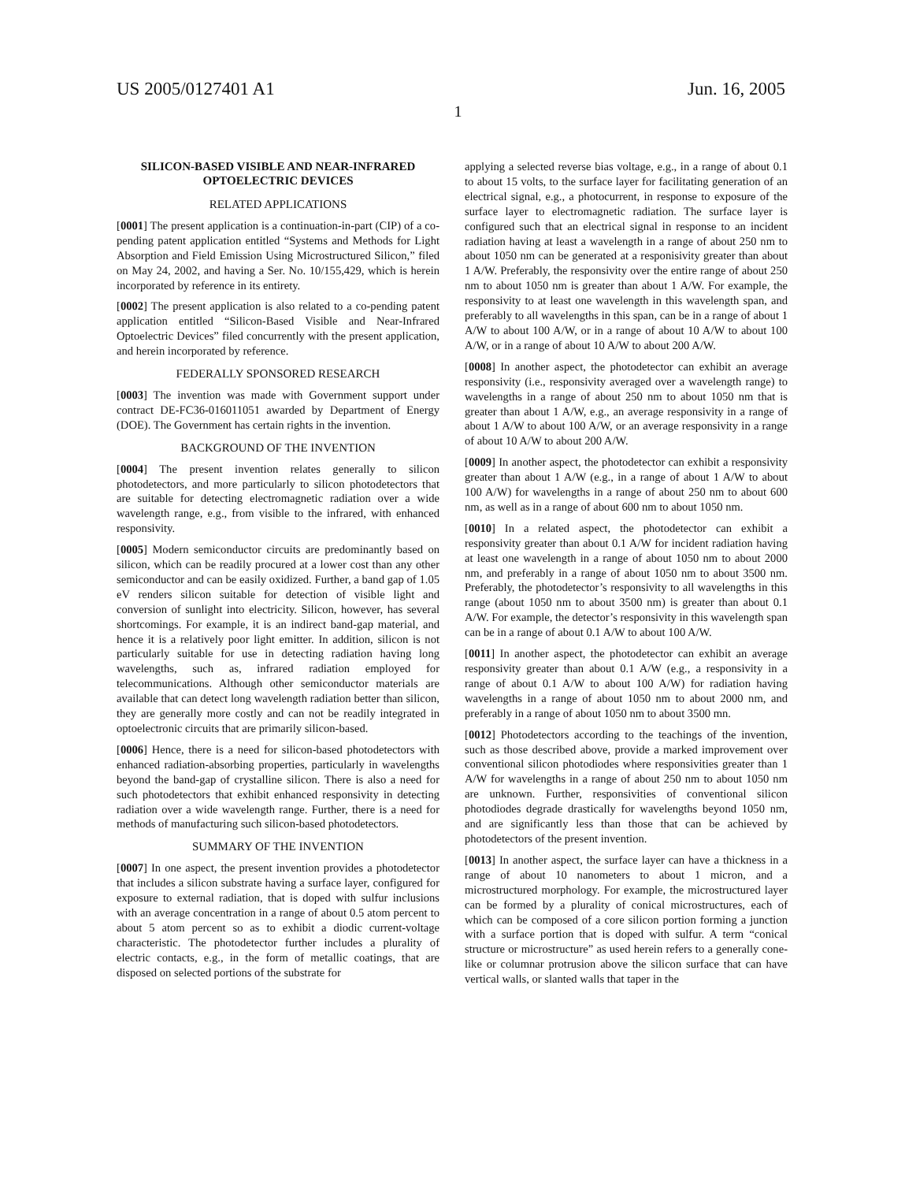US 2005/0127401 A1 Jun. 16, 2005
1
SILICON-BASED VISIBLE AND NEAR-INFRARED OPTOELECTRIC DEVICES
RELATED APPLICATIONS
[0001] The present application is a continuation-in-part (CIP) of a co-pending patent application entitled “Systems and Methods for Light Absorption and Field Emission Using Microstructured Silicon,” filed on May 24, 2002, and having a Ser. No. 10/155,429, which is herein incorporated by reference in its entirety.
[0002] The present application is also related to a co-pending patent application entitled “Silicon-Based Visible and Near-Infrared Optoelectric Devices” filed concurrently with the present application, and herein incorporated by reference.
FEDERALLY SPONSORED RESEARCH
[0003] The invention was made with Government support under contract DE-FC36-016011051 awarded by Department of Energy (DOE). The Government has certain rights in the invention.
BACKGROUND OF THE INVENTION
[0004] The present invention relates generally to silicon photodetectors, and more particularly to silicon photodetectors that are suitable for detecting electromagnetic radiation over a wide wavelength range, e.g., from visible to the infrared, with enhanced responsivity.
[0005] Modern semiconductor circuits are predominantly based on silicon, which can be readily procured at a lower cost than any other semiconductor and can be easily oxidized. Further, a band gap of 1.05 eV renders silicon suitable for detection of visible light and conversion of sunlight into electricity. Silicon, however, has several shortcomings. For example, it is an indirect band-gap material, and hence it is a relatively poor light emitter. In addition, silicon is not particularly suitable for use in detecting radiation having long wavelengths, such as, infrared radiation employed for telecommunications. Although other semiconductor materials are available that can detect long wavelength radiation better than silicon, they are generally more costly and can not be readily integrated in optoelectronic circuits that are primarily silicon-based.
[0006] Hence, there is a need for silicon-based photodetectors with enhanced radiation-absorbing properties, particularly in wavelengths beyond the band-gap of crystalline silicon. There is also a need for such photodetectors that exhibit enhanced responsivity in detecting radiation over a wide wavelength range. Further, there is a need for methods of manufacturing such silicon-based photodetectors.
SUMMARY OF THE INVENTION
[0007] In one aspect, the present invention provides a photodetector that includes a silicon substrate having a surface layer, configured for exposure to external radiation, that is doped with sulfur inclusions with an average concentration in a range of about 0.5 atom percent to about 5 atom percent so as to exhibit a diodic current-voltage characteristic. The photodetector further includes a plurality of electric contacts, e.g., in the form of metallic coatings, that are disposed on selected portions of the substrate for
applying a selected reverse bias voltage, e.g., in a range of about 0.1 to about 15 volts, to the surface layer for facilitating generation of an electrical signal, e.g., a photocurrent, in response to exposure of the surface layer to electromagnetic radiation. The surface layer is configured such that an electrical signal in response to an incident radiation having at least a wavelength in a range of about 250 nm to about 1050 nm can be generated at a responisivity greater than about 1 A/W. Preferably, the responsivity over the entire range of about 250 nm to about 1050 nm is greater than about 1 A/W. For example, the responsivity to at least one wavelength in this wavelength span, and preferably to all wavelengths in this span, can be in a range of about 1 A/W to about 100 A/W, or in a range of about 10 A/W to about 100 A/W, or in a range of about 10 A/W to about 200 A/W.
[0008] In another aspect, the photodetector can exhibit an average responsivity (i.e., responsivity averaged over a wavelength range) to wavelengths in a range of about 250 nm to about 1050 nm that is greater than about 1 A/W, e.g., an average responsivity in a range of about 1 A/W to about 100 A/W, or an average responsivity in a range of about 10 A/W to about 200 A/W.
[0009] In another aspect, the photodetector can exhibit a responsivity greater than about 1 A/W (e.g., in a range of about 1 A/W to about 100 A/W) for wavelengths in a range of about 250 nm to about 600 nm, as well as in a range of about 600 nm to about 1050 nm.
[0010] In a related aspect, the photodetector can exhibit a responsivity greater than about 0.1 A/W for incident radiation having at least one wavelength in a range of about 1050 nm to about 2000 nm, and preferably in a range of about 1050 nm to about 3500 nm. Preferably, the photodetector’s responsivity to all wavelengths in this range (about 1050 nm to about 3500 nm) is greater than about 0.1 A/W. For example, the detector’s responsivity in this wavelength span can be in a range of about 0.1 A/W to about 100 A/W.
[0011] In another aspect, the photodetector can exhibit an average responsivity greater than about 0.1 A/W (e.g., a responsivity in a range of about 0.1 A/W to about 100 A/W) for radiation having wavelengths in a range of about 1050 nm to about 2000 nm, and preferably in a range of about 1050 nm to about 3500 mn.
[0012] Photodetectors according to the teachings of the invention, such as those described above, provide a marked improvement over conventional silicon photodiodes where responsivities greater than 1 A/W for wavelengths in a range of about 250 nm to about 1050 nm are unknown. Further, responsivities of conventional silicon photodiodes degrade drastically for wavelengths beyond 1050 nm, and are significantly less than those that can be achieved by photodetectors of the present invention.
[0013] In another aspect, the surface layer can have a thickness in a range of about 10 nanometers to about 1 micron, and a microstructured morphology. For example, the microstructured layer can be formed by a plurality of conical microstructures, each of which can be composed of a core silicon portion forming a junction with a surface portion that is doped with sulfur. A term “conical structure or microstructure” as used herein refers to a generally cone-like or columnar protrusion above the silicon surface that can have vertical walls, or slanted walls that taper in the